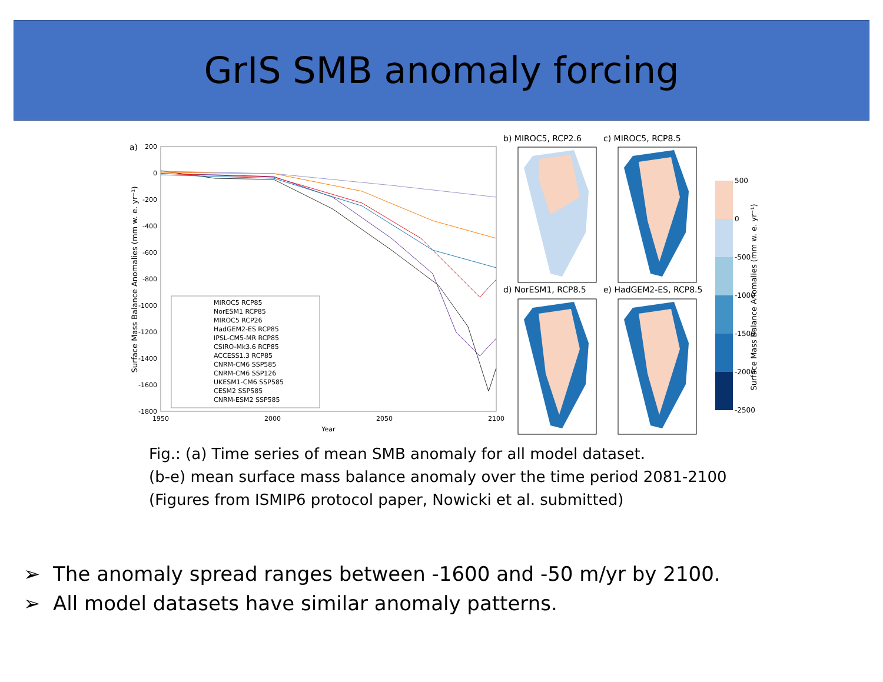GrIS SMB anomaly forcing
a)
200
0
-200
-400
-600
-800
-1000
-1200
-1400
-1600
-1800
1950
2000
2050
2100
Year
Surface Mass Balance Anomalies (mm w. e. yr⁻¹)
MIROC5 RCP85
NorESM1 RCP85
MIROC5 RCP26
HadGEM2-ES RCP85
IPSL-CM5-MR RCP85
CSIRO-Mk3.6 RCP85
ACCESS1.3 RCP85
CNRM-CM6 SSP585
CNRM-CM6 SSP126
UKESM1-CM6 SSP585
CESM2 SSP585
CNRM-ESM2 SSP585
b) MIROC5, RCP2.6
c) MIROC5, RCP8.5
d) NorESM1, RCP8.5
e) HadGEM2-ES, RCP8.5
500
0
-500
-1000
-1500
-2000
-2500
Surface Mass Balance Anomalies (mm w. e. yr⁻¹)
Fig.: (a) Time series of mean SMB anomaly for all model dataset.
(b-e) mean surface mass balance anomaly over the time period 2081-2100
(Figures from ISMIP6 protocol paper, Nowicki et al. submitted)
➢ The anomaly spread ranges between -1600 and -50 m/yr by 2100.
➢ All model datasets have similar anomaly patterns.